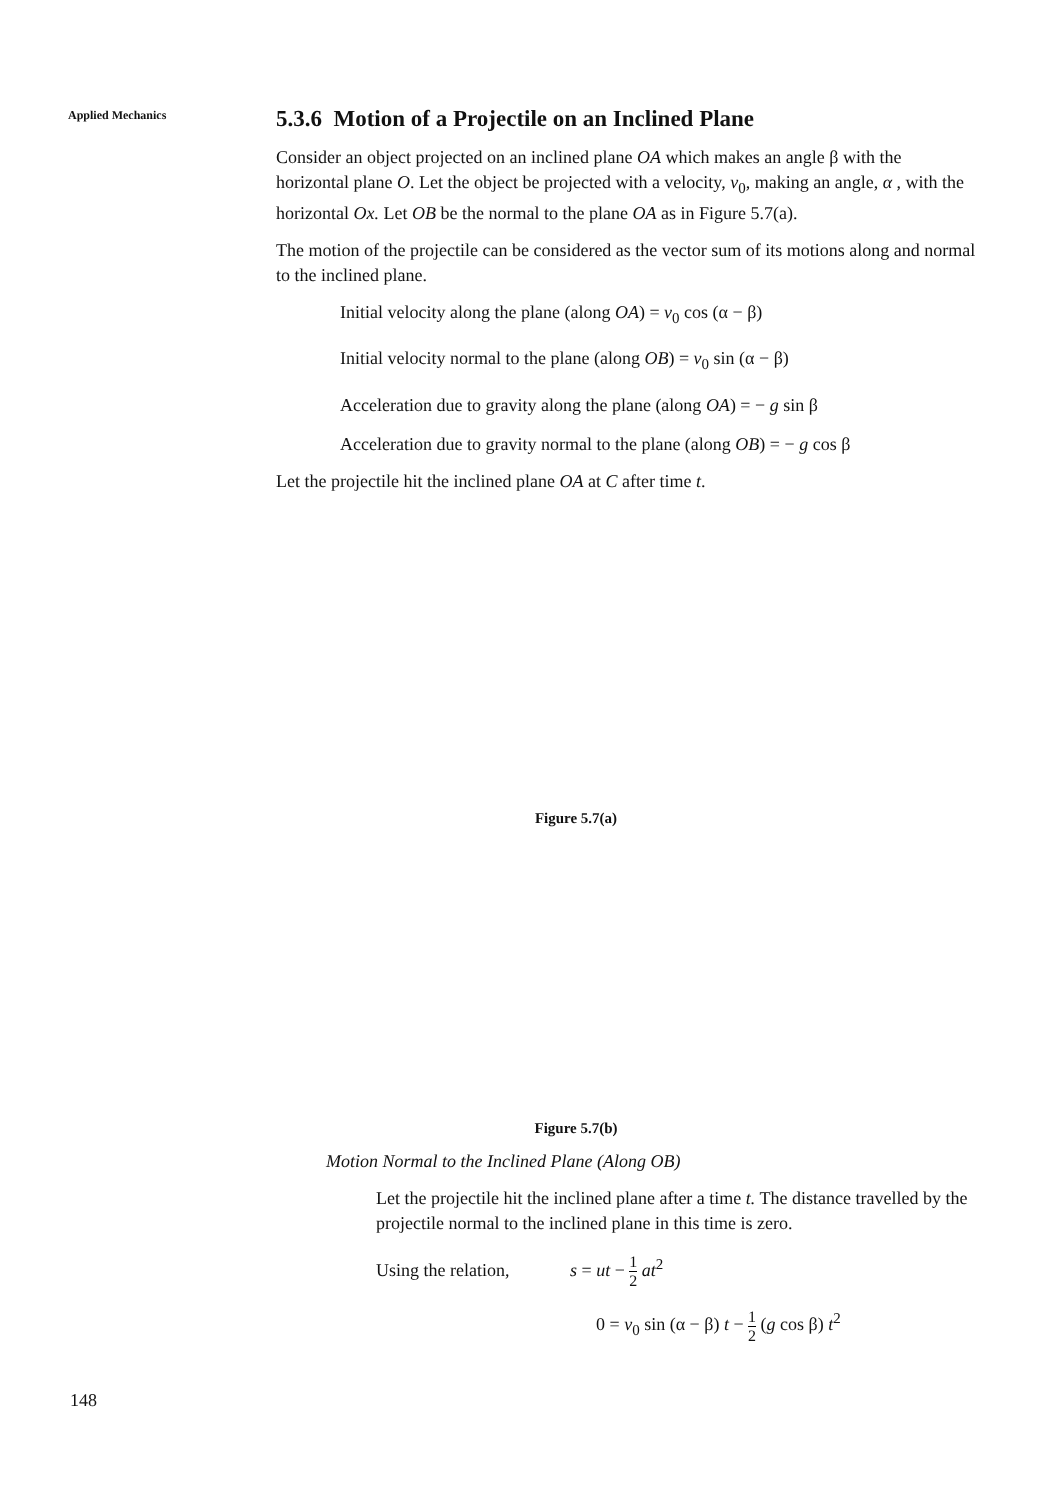Applied Mechanics
5.3.6 Motion of a Projectile on an Inclined Plane
Consider an object projected on an inclined plane OA which makes an angle β with the horizontal plane O. Let the object be projected with a velocity, v<sub>0</sub>, making an angle, α , with the horizontal Ox. Let OB be the normal to the plane OA as in Figure 5.7(a).
The motion of the projectile can be considered as the vector sum of its motions along and normal to the inclined plane.
Initial velocity along the plane (along OA) = v<sub>0</sub> cos (α − β)
Initial velocity normal to the plane (along OB) = v<sub>0</sub> sin (α − β)
Acceleration due to gravity along the plane (along OA) = − g sin β
Acceleration due to gravity normal to the plane (along OB) = − g cos β
Let the projectile hit the inclined plane OA at C after time t.
Figure 5.7(a)
Figure 5.7(b)
Motion Normal to the Inclined Plane (Along OB)
Let the projectile hit the inclined plane after a time t. The distance travelled by the projectile normal to the inclined plane in this time is zero.
Using the relation, s = ut − 1 2 at<sup>2</sup>
0 = v<sub>0</sub> sin (α − β) t − 1 2 (g cos β) t<sup>2</sup>
148